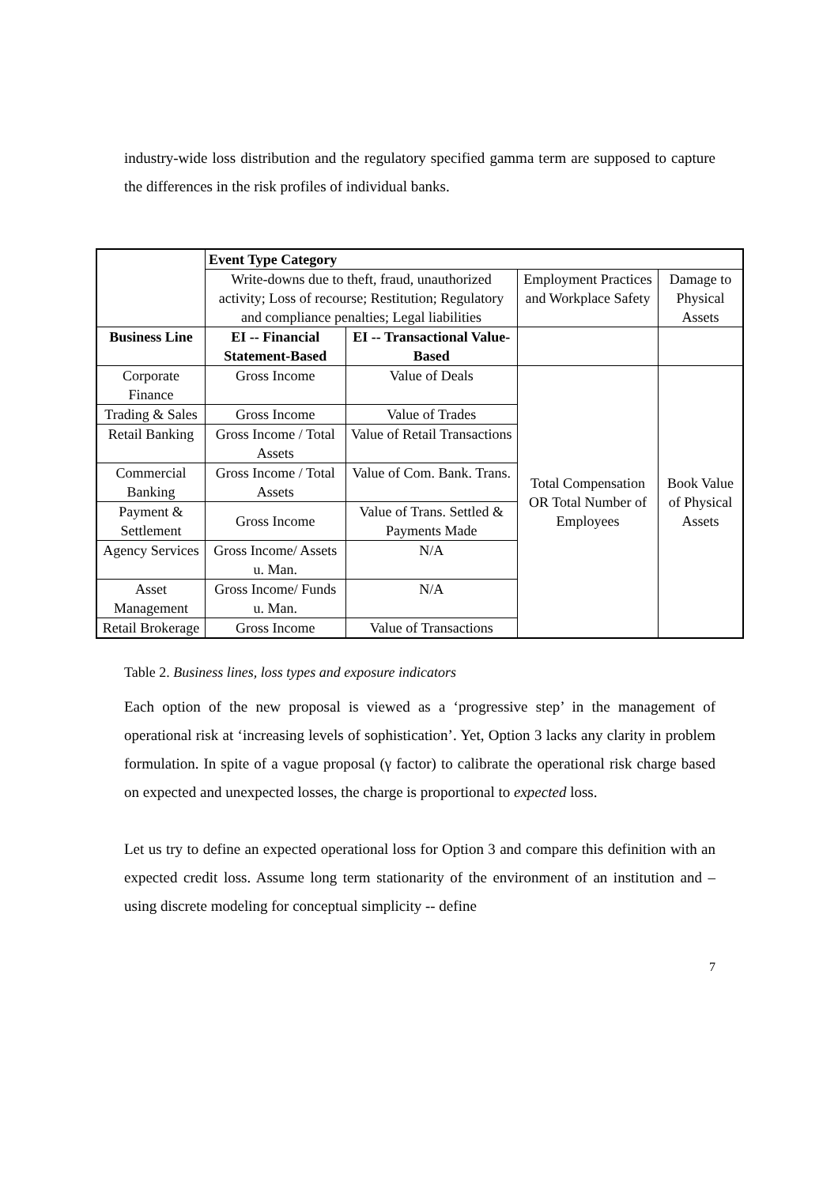industry-wide loss distribution and the regulatory specified gamma term are supposed to capture the differences in the risk profiles of individual banks.
| | Event Type Category | | | |
| | Write-downs due to theft, fraud, unauthorized activity; Loss of recourse; Restitution; Regulatory and compliance penalties; Legal liabilities | | Employment Practices and Workplace Safety | Damage to Physical Assets |
| Business Line | EI -- Financial Statement-Based | EI -- Transactional Value-Based | | |
| Corporate Finance | Gross Income | Value of Deals | Total Compensation OR Total Number of Employees | Book Value of Physical Assets |
| Trading & Sales | Gross Income | Value of Trades | | |
| Retail Banking | Gross Income / Total Assets | Value of Retail Transactions | | |
| Commercial Banking | Gross Income / Total Assets | Value of Com. Bank. Trans. | | |
| Payment & Settlement | Gross Income | Value of Trans. Settled & Payments Made | | |
| Agency Services | Gross Income/ Assets u. Man. | N/A | | |
| Asset Management | Gross Income/ Funds u. Man. | N/A | | |
| Retail Brokerage | Gross Income | Value of Transactions | | |
Table 2. Business lines, loss types and exposure indicators
Each option of the new proposal is viewed as a ‘progressive step’ in the management of operational risk at ‘increasing levels of sophistication’. Yet, Option 3 lacks any clarity in problem formulation. In spite of a vague proposal (γ factor) to calibrate the operational risk charge based on expected and unexpected losses, the charge is proportional to expected loss.
Let us try to define an expected operational loss for Option 3 and compare this definition with an expected credit loss. Assume long term stationarity of the environment of an institution and – using discrete modeling for conceptual simplicity -- define
7